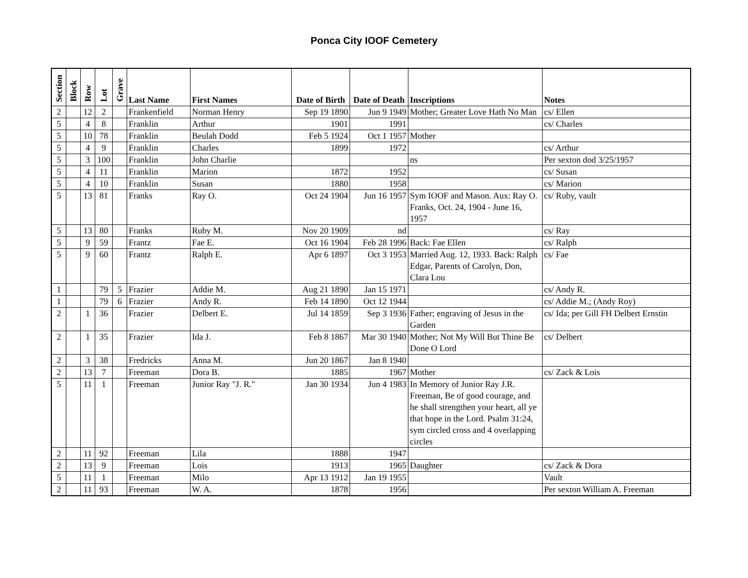Ponca City IOOF Cemetery
| Section | Block | Row | Lot | Grave | Last Name | First Names | Date of Birth | Date of Death | Inscriptions | Notes |
| --- | --- | --- | --- | --- | --- | --- | --- | --- | --- | --- |
| 2 | | 12 | 2 | | Frankenfield | Norman Henry | Sep 19 1890 | Jun 9 1949 | Mother; Greater Love Hath No Man | cs/ Ellen |
| 5 | | 4 | 8 | | Franklin | Arthur | 1901 | 1991 | | cs/ Charles |
| 5 | | 10 | 78 | | Franklin | Beulah Dodd | Feb 5 1924 | Oct 1 1957 | Mother | |
| 5 | | 4 | 9 | | Franklin | Charles | 1899 | 1972 | | cs/ Arthur |
| 5 | | 3 | 100 | | Franklin | John Charlie | | | ns | Per sexton dod 3/25/1957 |
| 5 | | 4 | 11 | | Franklin | Marion | 1872 | 1952 | | cs/ Susan |
| 5 | | 4 | 10 | | Franklin | Susan | 1880 | 1958 | | cs/ Marion |
| 5 | | 13 | 81 | | Franks | Ray O. | Oct 24 1904 | Jun 16 1957 | Sym IOOF and Mason. Aux: Ray O. Franks, Oct. 24, 1904 - June 16, 1957 | cs/ Ruby, vault |
| 5 | | 13 | 80 | | Franks | Ruby M. | Nov 20 1909 | nd | | cs/ Ray |
| 5 | | 9 | 59 | | Frantz | Fae E. | Oct 16 1904 | Feb 28 1996 | Back: Fae Ellen | cs/ Ralph |
| 5 | | 9 | 60 | | Frantz | Ralph E. | Apr 6 1897 | Oct 3 1953 | Married Aug. 12, 1933. Back: Ralph Edgar, Parents of Carolyn, Don, Clara Lou | cs/ Fae |
| 1 | | | 79 | 5 | Frazier | Addie M. | Aug 21 1890 | Jan 15 1971 | | cs/ Andy R. |
| 1 | | | 79 | 6 | Frazier | Andy R. | Feb 14 1890 | Oct 12 1944 | | cs/ Addie M.; (Andy Roy) |
| 2 | | 1 | 36 | | Frazier | Delbert E. | Jul 14 1859 | Sep 3 1936 | Father; engraving of Jesus in the Garden | cs/ Ida; per Gill FH Delbert Ernstin |
| 2 | | 1 | 35 | | Frazier | Ida J. | Feb 8 1867 | Mar 30 1940 | Mother; Not My Will But Thine Be Done O Lord | cs/ Delbert |
| 2 | | 3 | 38 | | Fredricks | Anna M. | Jun 20 1867 | Jan 8 1940 | | |
| 2 | | 13 | 7 | | Freeman | Dora B. | 1885 | 1967 | Mother | cs/ Zack & Lois |
| 5 | | 11 | 1 | | Freeman | Junior Ray "J. R." | Jan 30 1934 | Jun 4 1983 | In Memory of Junior Ray J.R. Freeman, Be of good courage, and he shall strengthen your heart, all ye that hope in the Lord. Psalm 31:24, sym circled cross and 4 overlapping circles | |
| 2 | | 11 | 92 | | Freeman | Lila | 1888 | 1947 | | |
| 2 | | 13 | 9 | | Freeman | Lois | 1913 | 1965 | Daughter | cs/ Zack & Dora |
| 5 | | 11 | 1 | | Freeman | Milo | Apr 13 1912 | Jan 19 1955 | | Vault |
| 2 | | 11 | 93 | | Freeman | W. A. | 1878 | 1956 | | Per sexton William A. Freeman |